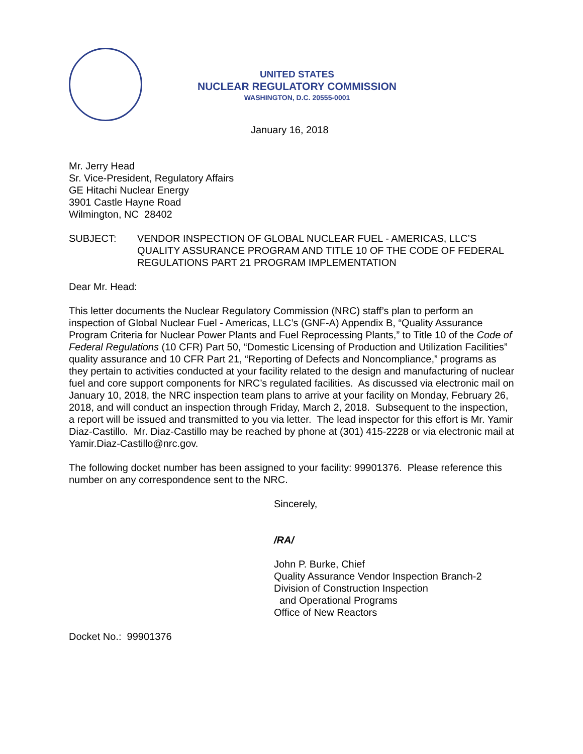UNITED STATES
NUCLEAR REGULATORY COMMISSION
WASHINGTON, D.C. 20555-0001
January 16, 2018
Mr. Jerry Head
Sr. Vice-President, Regulatory Affairs
GE Hitachi Nuclear Energy
3901 Castle Hayne Road
Wilmington, NC 28402
SUBJECT: VENDOR INSPECTION OF GLOBAL NUCLEAR FUEL - AMERICAS, LLC’S QUALITY ASSURANCE PROGRAM AND TITLE 10 OF THE CODE OF FEDERAL REGULATIONS PART 21 PROGRAM IMPLEMENTATION
Dear Mr. Head:
This letter documents the Nuclear Regulatory Commission (NRC) staff’s plan to perform an inspection of Global Nuclear Fuel - Americas, LLC’s (GNF-A) Appendix B, “Quality Assurance Program Criteria for Nuclear Power Plants and Fuel Reprocessing Plants,” to Title 10 of the Code of Federal Regulations (10 CFR) Part 50, “Domestic Licensing of Production and Utilization Facilities” quality assurance and 10 CFR Part 21, “Reporting of Defects and Noncompliance,” programs as they pertain to activities conducted at your facility related to the design and manufacturing of nuclear fuel and core support components for NRC’s regulated facilities. As discussed via electronic mail on January 10, 2018, the NRC inspection team plans to arrive at your facility on Monday, February 26, 2018, and will conduct an inspection through Friday, March 2, 2018. Subsequent to the inspection, a report will be issued and transmitted to you via letter. The lead inspector for this effort is Mr. Yamir Diaz-Castillo. Mr. Diaz-Castillo may be reached by phone at (301) 415-2228 or via electronic mail at Yamir.Diaz-Castillo@nrc.gov.
The following docket number has been assigned to your facility: 99901376. Please reference this number on any correspondence sent to the NRC.
Sincerely,
/RA/
John P. Burke, Chief
Quality Assurance Vendor Inspection Branch-2
Division of Construction Inspection
and Operational Programs
Office of New Reactors
Docket No.: 99901376